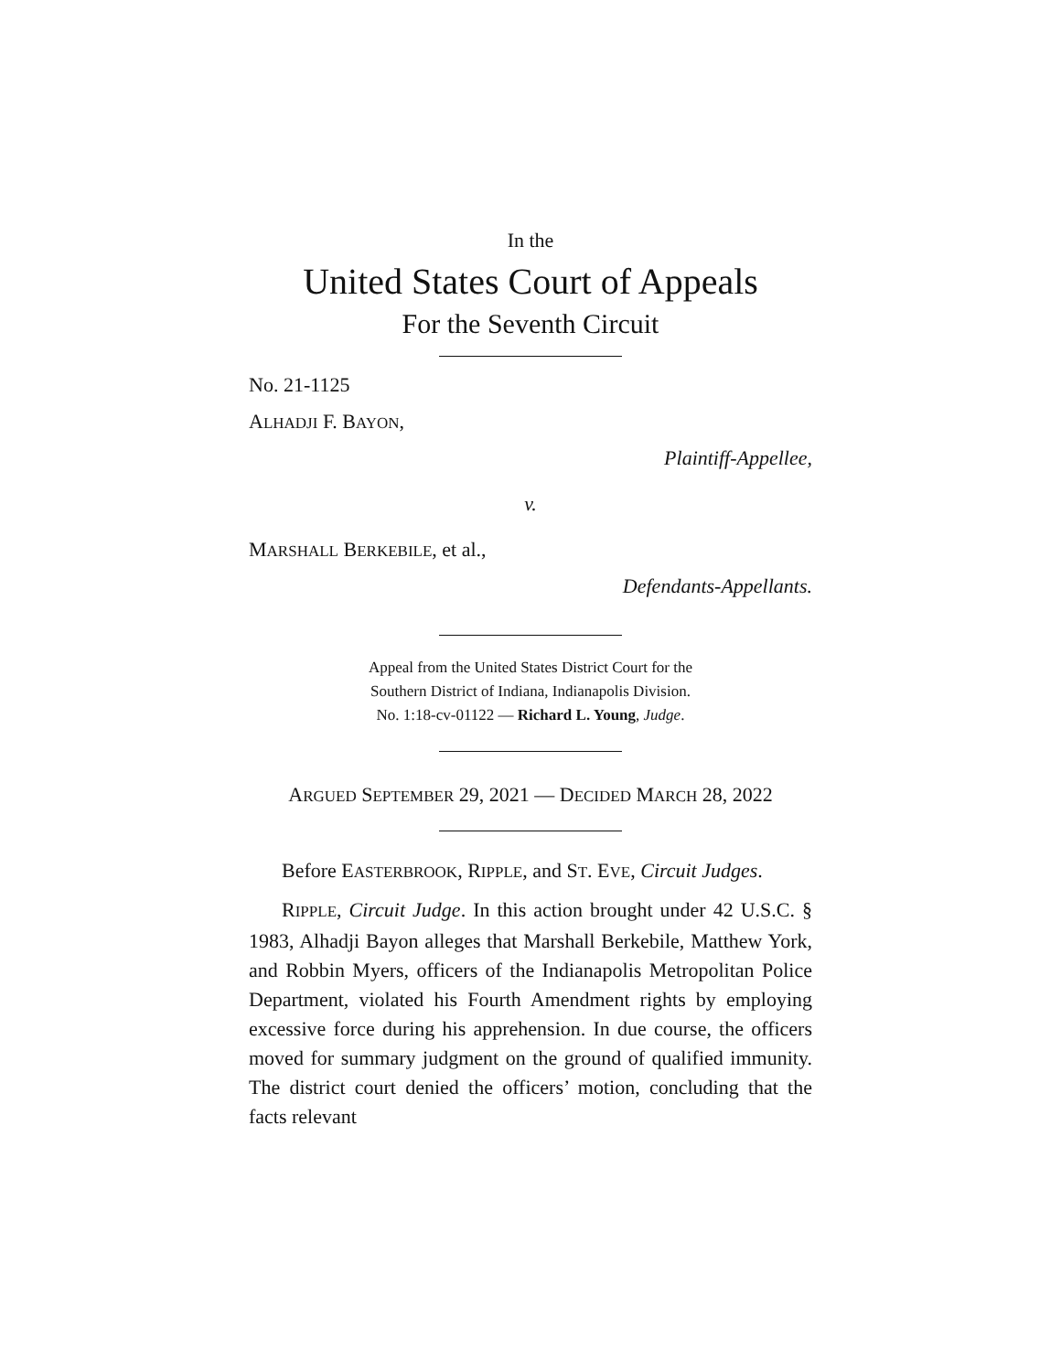In the
United States Court of Appeals
For the Seventh Circuit
No. 21-1125
ALHADJI F. BAYON,
Plaintiff-Appellee,
v.
MARSHALL BERKEBILE, et al.,
Defendants-Appellants.
Appeal from the United States District Court for the
Southern District of Indiana, Indianapolis Division.
No. 1:18-cv-01122 — Richard L. Young, Judge.
ARGUED SEPTEMBER 29, 2021 — DECIDED MARCH 28, 2022
Before EASTERBROOK, RIPPLE, and ST. EVE, Circuit Judges.
RIPPLE, Circuit Judge. In this action brought under 42 U.S.C. § 1983, Alhadji Bayon alleges that Marshall Berkebile, Matthew York, and Robbin Myers, officers of the Indianapolis Metropolitan Police Department, violated his Fourth Amendment rights by employing excessive force during his apprehension. In due course, the officers moved for summary judgment on the ground of qualified immunity. The district court denied the officers’ motion, concluding that the facts relevant